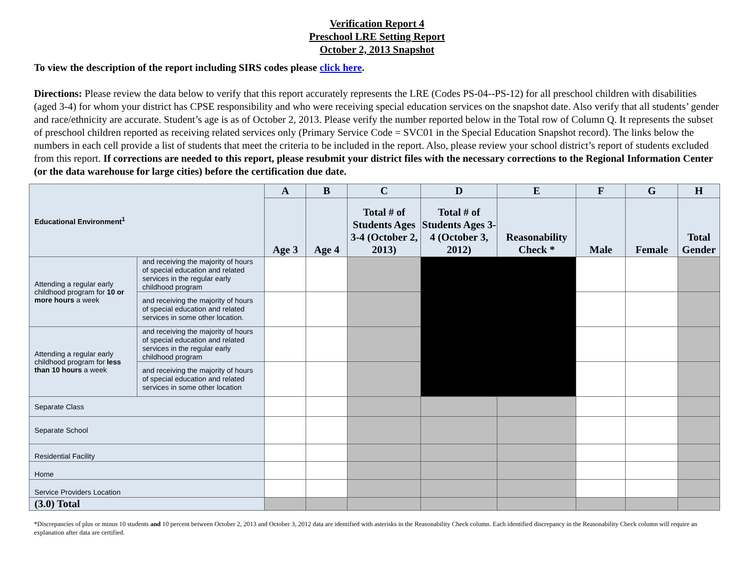Verification Report 4
Preschool LRE Setting Report
October 2, 2013 Snapshot
To view the description of the report including SIRS codes please click here.
Directions: Please review the data below to verify that this report accurately represents the LRE (Codes PS-04--PS-12) for all preschool children with disabilities (aged 3-4) for whom your district has CPSE responsibility and who were receiving special education services on the snapshot date. Also verify that all students’ gender and race/ethnicity are accurate. Student’s age is as of October 2, 2013. Please verify the number reported below in the Total row of Column Q. It represents the subset of preschool children reported as receiving related services only (Primary Service Code = SVC01 in the Special Education Snapshot record). The links below the numbers in each cell provide a list of students that meet the criteria to be included in the report. Also, please review your school district’s report of students excluded from this report. If corrections are needed to this report, please resubmit your district files with the necessary corrections to the Regional Information Center (or the data warehouse for large cities) before the certification due date.
| Educational Environment<sup>1</sup> | | A | B | C | D | E | F | G | H |
| | | Age 3 | Age 4 | Total # of Students Ages 3-4 (October 2, 2013) | Total # of Students Ages 3-4 (October 3, 2012) | Reasonability Check * | Male | Female | Total Gender |
| Attending a regular early childhood program for 10 or more hours a week | and receiving the majority of hours of special education and related services in the regular early childhood program | | | | | | | | |
| | and receiving the majority of hours of special education and related services in some other location. | | | | | | | | |
| Attending a regular early childhood program for less than 10 hours a week | and receiving the majority of hours of special education and related services in the regular early childhood program | | | | | | | | |
| | and receiving the majority of hours of special education and related services in some other location | | | | | | | | |
| Separate Class | | | | | | | | | |
| Separate School | | | | | | | | | |
| Residential Facility | | | | | | | | | |
| Home | | | | | | | | | |
| Service Providers Location | | | | | | | | | |
| (3.0) Total | | | | | | | | | |
*Discrepancies of plus or minus 10 students and 10 percent between October 2, 2013 and October 3, 2012 data are identified with asterisks in the Reasonability Check column. Each identified discrepancy in the Reasonability Check column will require an explanation after data are certified.